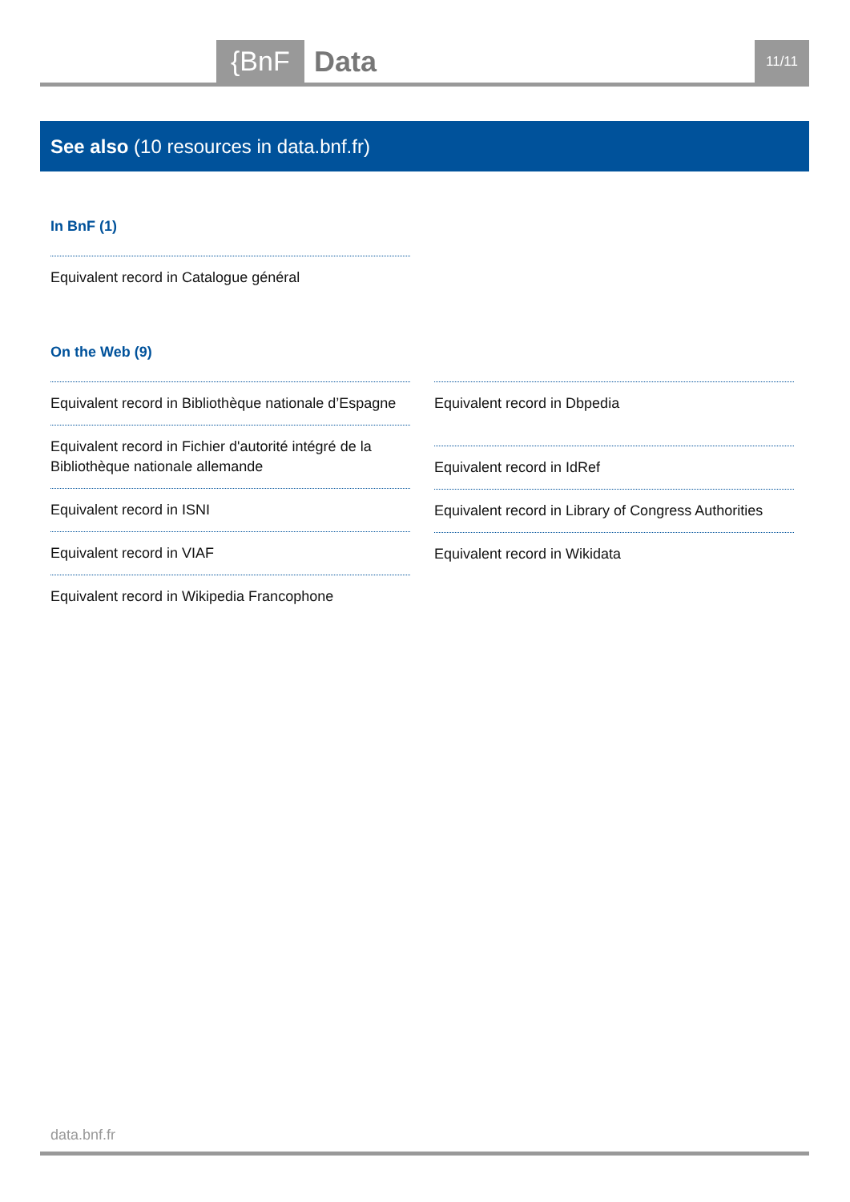{BnF Data 11/11
See also (10 resources in data.bnf.fr)
In BnF (1)
Equivalent record in Catalogue général
On the Web (9)
Equivalent record in Bibliothèque nationale d’Espagne
Equivalent record in Fichier d'autorité intégré de la Bibliothèque nationale allemande
Equivalent record in ISNI
Equivalent record in VIAF
Equivalent record in Wikipedia Francophone
Equivalent record in Dbpedia
Equivalent record in IdRef
Equivalent record in Library of Congress Authorities
Equivalent record in Wikidata
data.bnf.fr